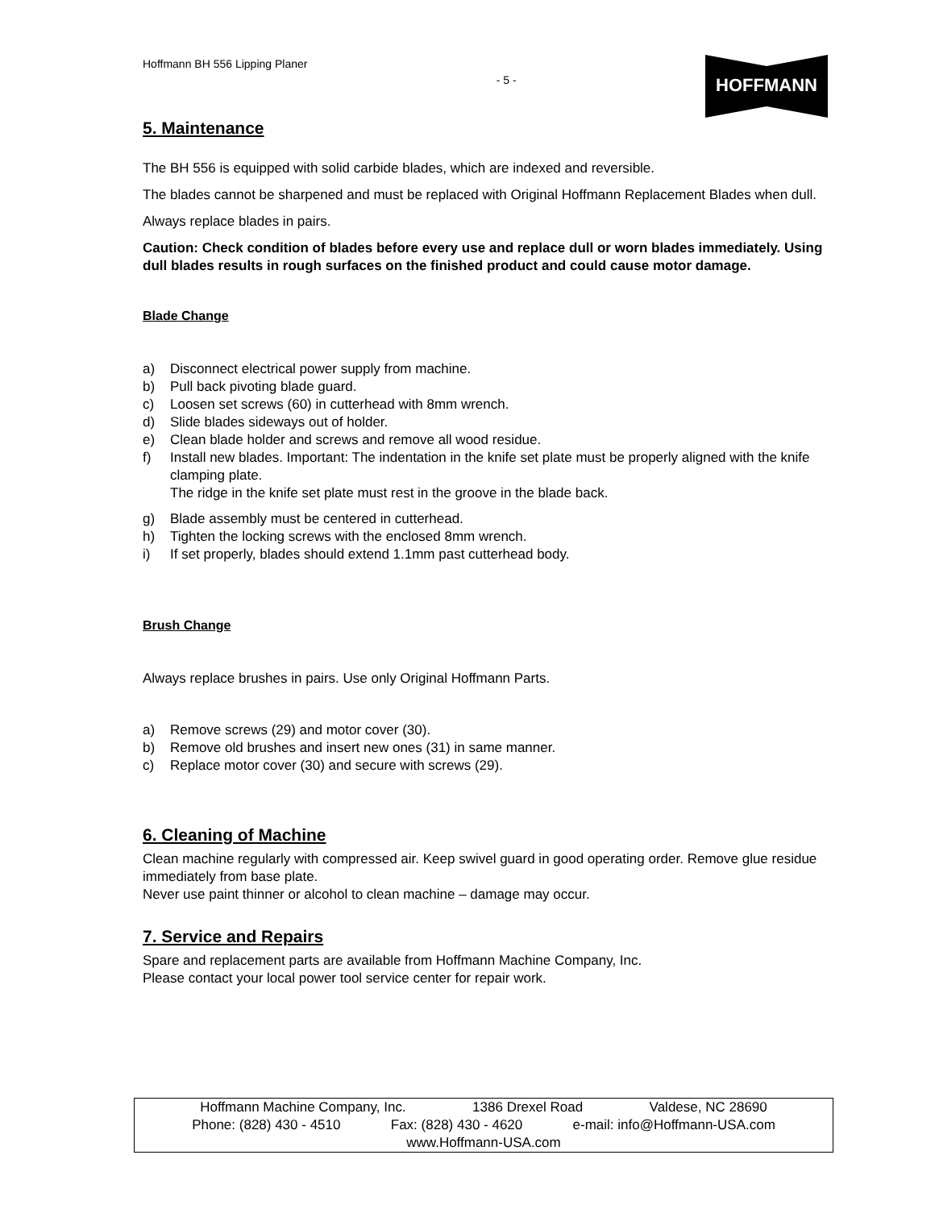Hoffmann BH 556 Lipping Planer
- 5 -
HOFFMANN
5. Maintenance
The BH 556 is equipped with solid carbide blades, which are indexed and reversible.
The blades cannot be sharpened and must be replaced with Original Hoffmann Replacement Blades when dull.
Always replace blades in pairs.
Caution: Check condition of blades before every use and replace dull or worn blades immediately. Using dull blades results in rough surfaces on the finished product and could cause motor damage.
Blade Change
a) Disconnect electrical power supply from machine.
b) Pull back pivoting blade guard.
c) Loosen set screws (60) in cutterhead with 8mm wrench.
d) Slide blades sideways out of holder.
e) Clean blade holder and screws and remove all wood residue.
f) Install new blades. Important: The indentation in the knife set plate must be properly aligned with the knife clamping plate.
The ridge in the knife set plate must rest in the groove in the blade back.
g) Blade assembly must be centered in cutterhead.
h) Tighten the locking screws with the enclosed 8mm wrench.
i) If set properly, blades should extend 1.1mm past cutterhead body.
Brush Change
Always replace brushes in pairs. Use only Original Hoffmann Parts.
a) Remove screws (29) and motor cover (30).
b) Remove old brushes and insert new ones (31) in same manner.
c) Replace motor cover (30) and secure with screws (29).
6. Cleaning of Machine
Clean machine regularly with compressed air. Keep swivel guard in good operating order. Remove glue residue immediately from base plate.
Never use paint thinner or alcohol to clean machine – damage may occur.
7. Service and Repairs
Spare and replacement parts are available from Hoffmann Machine Company, Inc.
Please contact your local power tool service center for repair work.
Hoffmann Machine Company, Inc. 1386 Drexel Road Valdese, NC 28690
Phone: (828) 430 - 4510 Fax: (828) 430 - 4620 e-mail: info@Hoffmann-USA.com
www.Hoffmann-USA.com